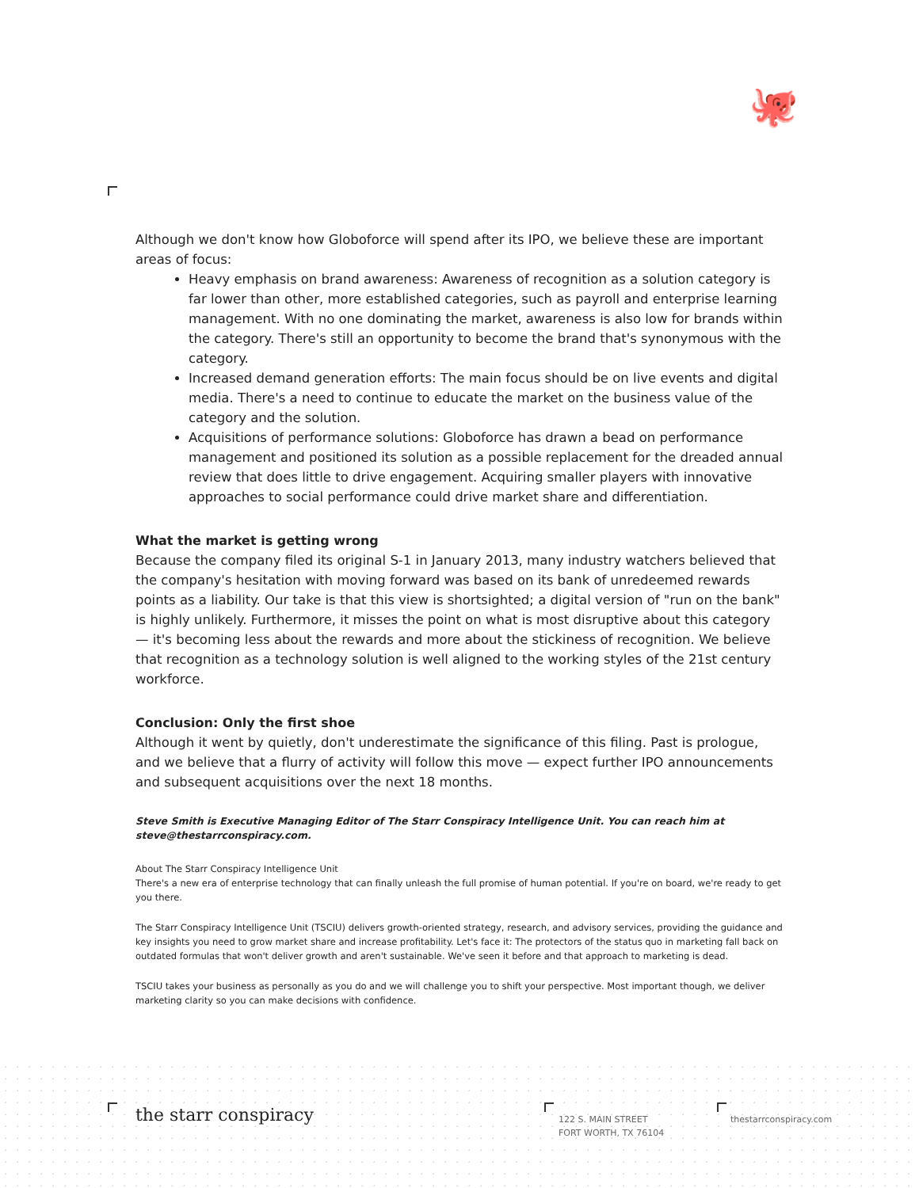🐙
Although we don't know how Globoforce will spend after its IPO, we believe these are important areas of focus:
Heavy emphasis on brand awareness: Awareness of recognition as a solution category is far lower than other, more established categories, such as payroll and enterprise learning management. With no one dominating the market, awareness is also low for brands within the category. There's still an opportunity to become the brand that's synonymous with the category.
Increased demand generation efforts: The main focus should be on live events and digital media. There's a need to continue to educate the market on the business value of the category and the solution.
Acquisitions of performance solutions: Globoforce has drawn a bead on performance management and positioned its solution as a possible replacement for the dreaded annual review that does little to drive engagement. Acquiring smaller players with innovative approaches to social performance could drive market share and differentiation.
What the market is getting wrong
Because the company filed its original S-1 in January 2013, many industry watchers believed that the company's hesitation with moving forward was based on its bank of unredeemed rewards points as a liability. Our take is that this view is shortsighted; a digital version of "run on the bank" is highly unlikely. Furthermore, it misses the point on what is most disruptive about this category — it's becoming less about the rewards and more about the stickiness of recognition. We believe that recognition as a technology solution is well aligned to the working styles of the 21st century workforce.
Conclusion: Only the first shoe
Although it went by quietly, don't underestimate the significance of this filing. Past is prologue, and we believe that a flurry of activity will follow this move — expect further IPO announcements and subsequent acquisitions over the next 18 months.
Steve Smith is Executive Managing Editor of The Starr Conspiracy Intelligence Unit. You can reach him at steve@thestarrconspiracy.com.
About The Starr Conspiracy Intelligence Unit
There's a new era of enterprise technology that can finally unleash the full promise of human potential. If you're on board, we're ready to get you there.
The Starr Conspiracy Intelligence Unit (TSCIU) delivers growth-oriented strategy, research, and advisory services, providing the guidance and key insights you need to grow market share and increase profitability. Let's face it: The protectors of the status quo in marketing fall back on outdated formulas that won't deliver growth and aren't sustainable. We've seen it before and that approach to marketing is dead.
TSCIU takes your business as personally as you do and we will challenge you to shift your perspective. Most important though, we deliver marketing clarity so you can make decisions with confidence.
the starr conspiracy
122 S. MAIN STREET
FORT WORTH, TX 76104
thestarrconspiracy.com